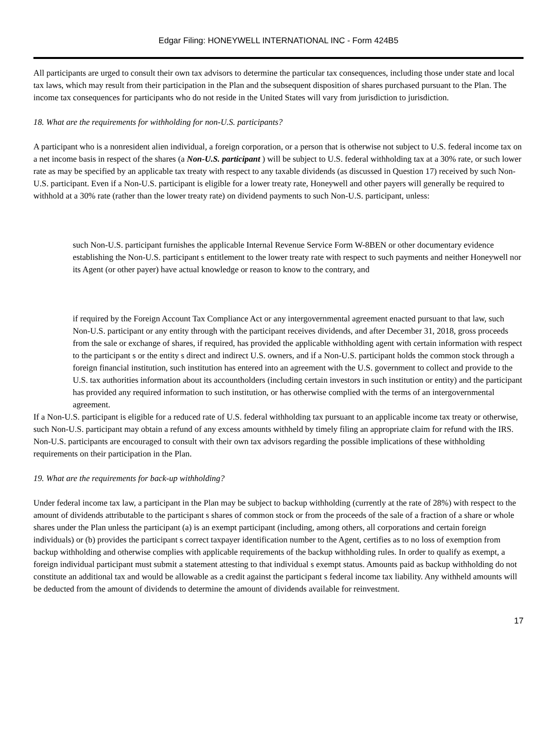Edgar Filing: HONEYWELL INTERNATIONAL INC - Form 424B5
All participants are urged to consult their own tax advisors to determine the particular tax consequences, including those under state and local tax laws, which may result from their participation in the Plan and the subsequent disposition of shares purchased pursuant to the Plan. The income tax consequences for participants who do not reside in the United States will vary from jurisdiction to jurisdiction.
18. What are the requirements for withholding for non-U.S. participants?
A participant who is a nonresident alien individual, a foreign corporation, or a person that is otherwise not subject to U.S. federal income tax on a net income basis in respect of the shares (a Non-U.S. participant ) will be subject to U.S. federal withholding tax at a 30% rate, or such lower rate as may be specified by an applicable tax treaty with respect to any taxable dividends (as discussed in Question 17) received by such Non-U.S. participant. Even if a Non-U.S. participant is eligible for a lower treaty rate, Honeywell and other payers will generally be required to withhold at a 30% rate (rather than the lower treaty rate) on dividend payments to such Non-U.S. participant, unless:
such Non-U.S. participant furnishes the applicable Internal Revenue Service Form W-8BEN or other documentary evidence establishing the Non-U.S. participant s entitlement to the lower treaty rate with respect to such payments and neither Honeywell nor its Agent (or other payer) have actual knowledge or reason to know to the contrary, and
if required by the Foreign Account Tax Compliance Act or any intergovernmental agreement enacted pursuant to that law, such Non-U.S. participant or any entity through with the participant receives dividends, and after December 31, 2018, gross proceeds from the sale or exchange of shares, if required, has provided the applicable withholding agent with certain information with respect to the participant s or the entity s direct and indirect U.S. owners, and if a Non-U.S. participant holds the common stock through a foreign financial institution, such institution has entered into an agreement with the U.S. government to collect and provide to the U.S. tax authorities information about its accountholders (including certain investors in such institution or entity) and the participant has provided any required information to such institution, or has otherwise complied with the terms of an intergovernmental agreement.
If a Non-U.S. participant is eligible for a reduced rate of U.S. federal withholding tax pursuant to an applicable income tax treaty or otherwise, such Non-U.S. participant may obtain a refund of any excess amounts withheld by timely filing an appropriate claim for refund with the IRS. Non-U.S. participants are encouraged to consult with their own tax advisors regarding the possible implications of these withholding requirements on their participation in the Plan.
19. What are the requirements for back-up withholding?
Under federal income tax law, a participant in the Plan may be subject to backup withholding (currently at the rate of 28%) with respect to the amount of dividends attributable to the participant s shares of common stock or from the proceeds of the sale of a fraction of a share or whole shares under the Plan unless the participant (a) is an exempt participant (including, among others, all corporations and certain foreign individuals) or (b) provides the participant s correct taxpayer identification number to the Agent, certifies as to no loss of exemption from backup withholding and otherwise complies with applicable requirements of the backup withholding rules. In order to qualify as exempt, a foreign individual participant must submit a statement attesting to that individual s exempt status. Amounts paid as backup withholding do not constitute an additional tax and would be allowable as a credit against the participant s federal income tax liability. Any withheld amounts will be deducted from the amount of dividends to determine the amount of dividends available for reinvestment.
17